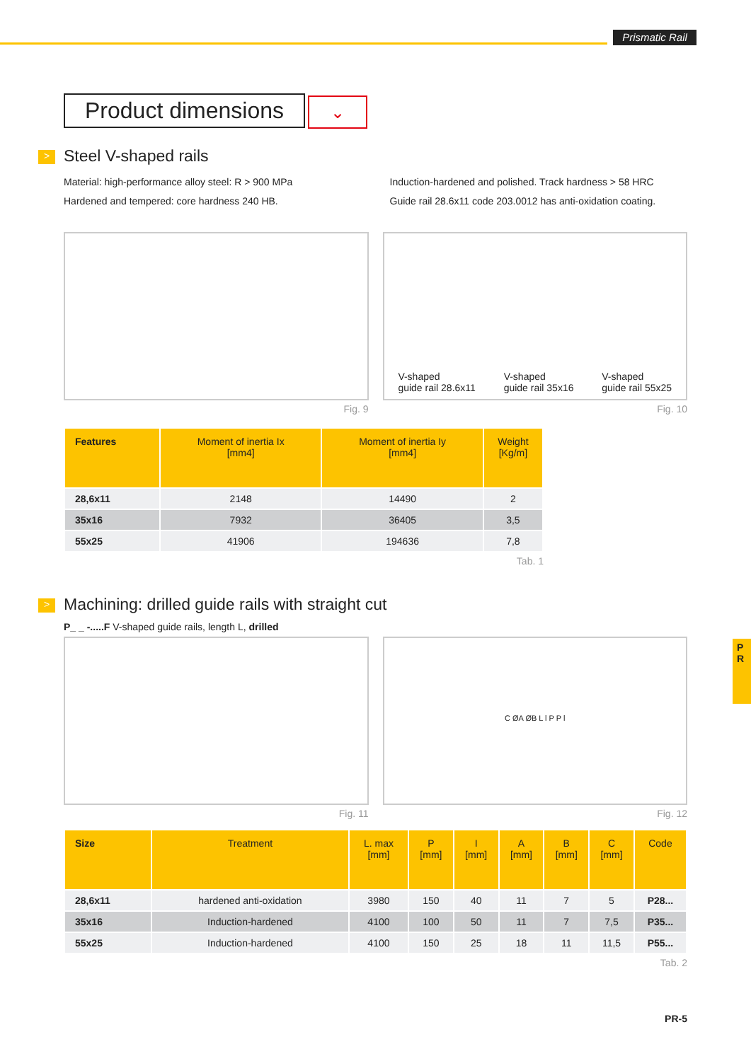Prismatic Rail
Product dimensions
⌄
> Steel V-shaped rails
Material: high-performance alloy steel: R > 900 MPa
Hardened and tempered: core hardness 240 HB.
Induction-hardened and polished. Track hardness > 58 HRC
Guide rail 28.6x11 code 203.0012 has anti-oxidation coating.
Fig. 9
V-shaped
guide rail 28.6x11
V-shaped
guide rail 35x16
V-shaped
guide rail 55x25
Fig. 10
| Features | Moment of inertia Ix [mm4] | Moment of inertia Iy [mm4] | Weight [Kg/m] |
| --- | --- | --- | --- |
| 28,6x11 | 2148 | 14490 | 2 |
| 35x16 | 7932 | 36405 | 3,5 |
| 55x25 | 41906 | 194636 | 7,8 |
Tab. 1
> Machining: drilled guide rails with straight cut
P_ _ -.....F V-shaped guide rails, length L, drilled
Fig. 11
C ØA ØB L l P P l
Fig. 12
| Size | Treatment | L. max [mm] | P [mm] | I [mm] | A [mm] | B [mm] | C [mm] | Code |
| --- | --- | --- | --- | --- | --- | --- | --- | --- |
| 28,6x11 | hardened anti-oxidation | 3980 | 150 | 40 | 11 | 7 | 5 | P28... |
| 35x16 | Induction-hardened | 4100 | 100 | 50 | 11 | 7 | 7,5 | P35... |
| 55x25 | Induction-hardened | 4100 | 150 | 25 | 18 | 11 | 11,5 | P55... |
Tab. 2
P
R
PR-5